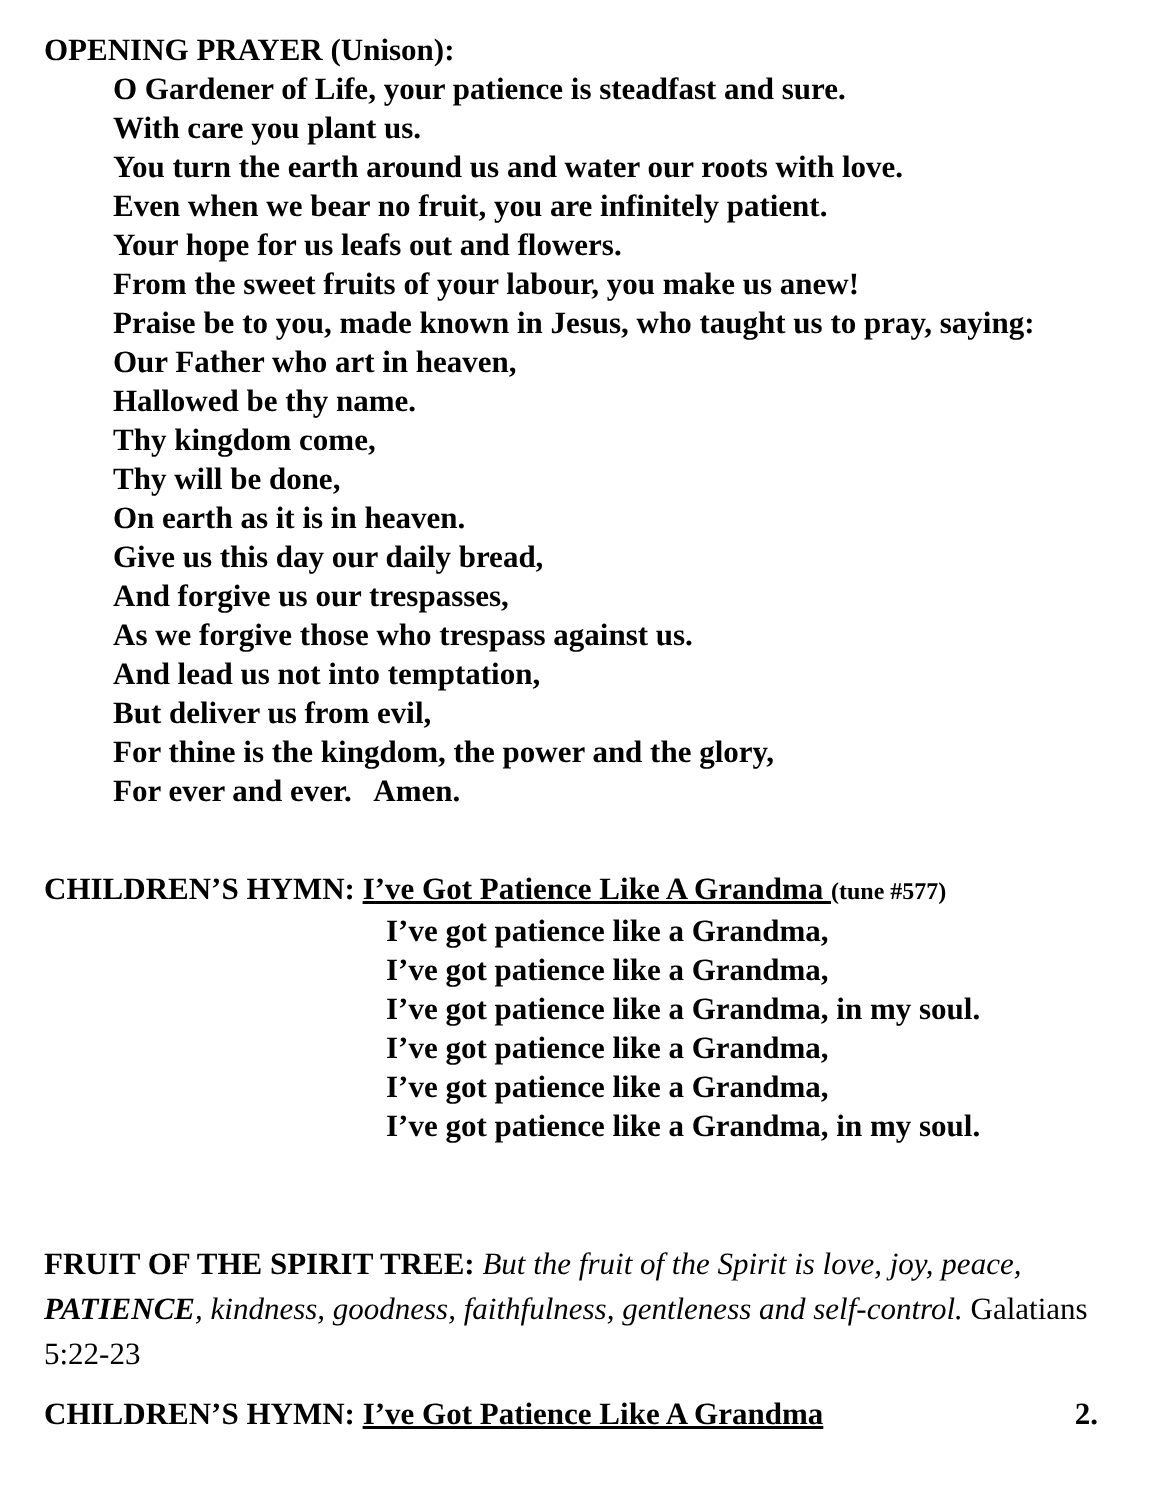OPENING PRAYER (Unison):
O Gardener of Life, your patience is steadfast and sure.
With care you plant us.
You turn the earth around us and water our roots with love.
Even when we bear no fruit, you are infinitely patient.
Your hope for us leafs out and flowers.
From the sweet fruits of your labour, you make us anew!
Praise be to you, made known in Jesus, who taught us to pray, saying:
Our Father who art in heaven,
Hallowed be thy name.
Thy kingdom come,
Thy will be done,
On earth as it is in heaven.
Give us this day our daily bread,
And forgive us our trespasses,
As we forgive those who trespass against us.
And lead us not into temptation,
But deliver us from evil,
For thine is the kingdom, the power and the glory,
For ever and ever. Amen.
CHILDREN’S HYMN: I’ve Got Patience Like A Grandma (tune #577)
I’ve got patience like a Grandma,
I’ve got patience like a Grandma,
I’ve got patience like a Grandma, in my soul.
I’ve got patience like a Grandma,
I’ve got patience like a Grandma,
I’ve got patience like a Grandma, in my soul.
FRUIT OF THE SPIRIT TREE: But the fruit of the Spirit is love, joy, peace, PATIENCE, kindness, goodness, faithfulness, gentleness and self-control. Galatians 5:22-23
CHILDREN’S HYMN: I’ve Got Patience Like A Grandma 2.